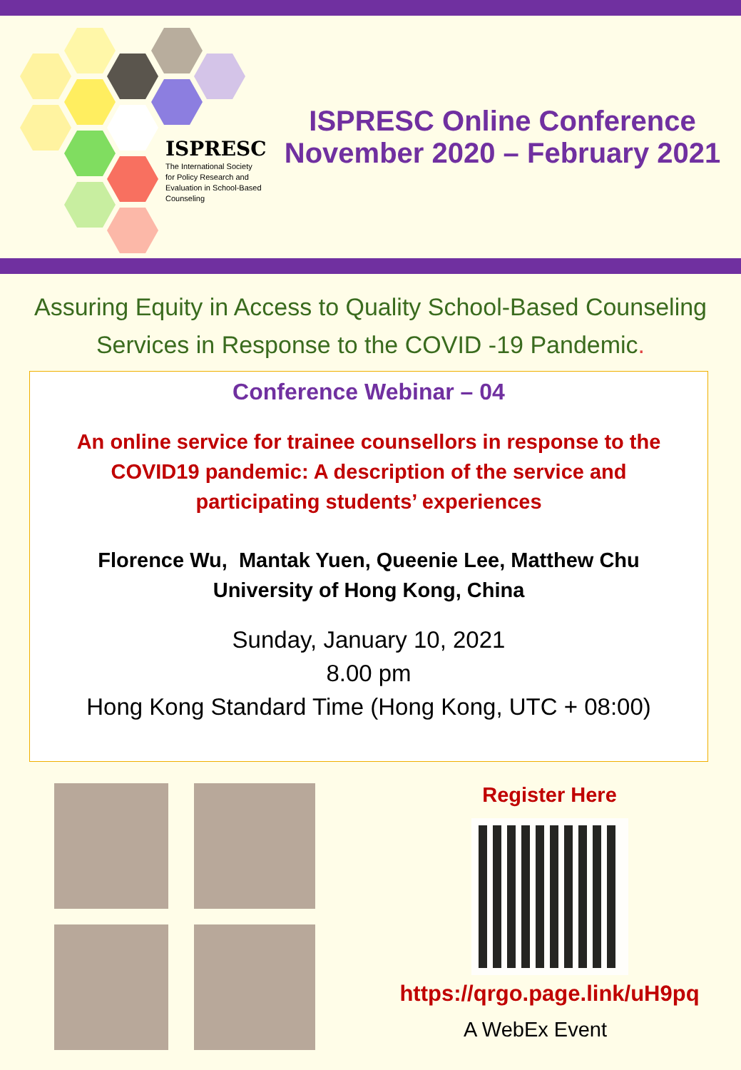ISPRESC
The International Society
for Policy Research and
Evaluation in School-Based
Counseling
ISPRESC Online Conference
November 2020 – February 2021
Assuring Equity in Access to Quality School-Based Counseling
Services in Response to the COVID -19 Pandemic.
Conference Webinar – 04
An online service for trainee counsellors in response to the
COVID19 pandemic: A description of the service and
participating students’ experiences
Florence Wu, Mantak Yuen, Queenie Lee, Matthew Chu
University of Hong Kong, China
Sunday, January 10, 2021
8.00 pm
Hong Kong Standard Time (Hong Kong, UTC + 08:00)
Register Here
https://qrgo.page.link/uH9pq
A WebEx Event